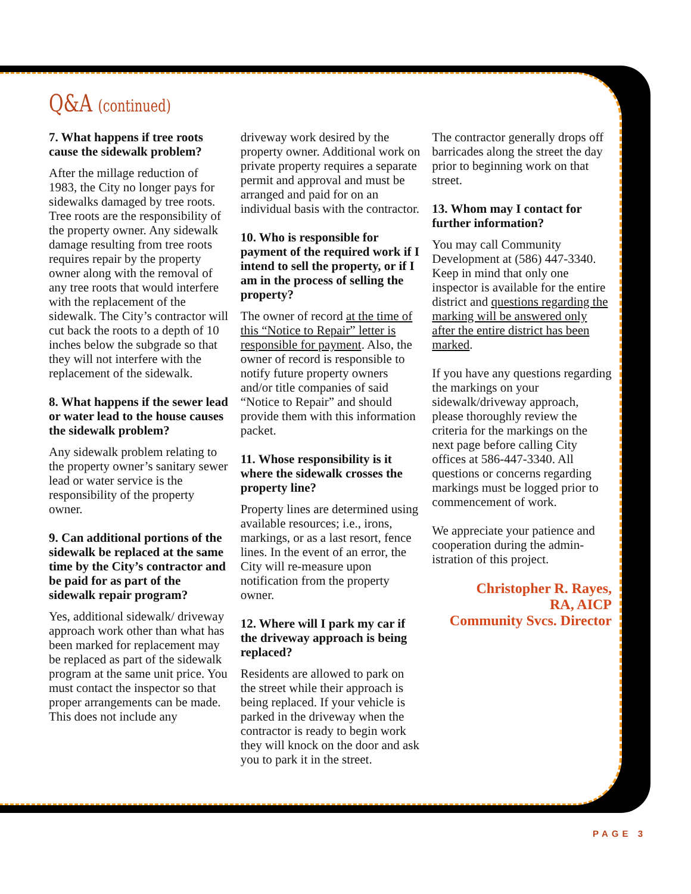Q&A (continued)
7. What happens if tree roots cause the sidewalk problem?
After the millage reduction of 1983, the City no longer pays for sidewalks damaged by tree roots. Tree roots are the responsibility of the property owner. Any sidewalk damage resulting from tree roots requires repair by the property owner along with the removal of any tree roots that would interfere with the replacement of the sidewalk. The City’s contractor will cut back the roots to a depth of 10 inches below the subgrade so that they will not interfere with the replacement of the sidewalk.
8. What happens if the sewer lead or water lead to the house causes the sidewalk problem?
Any sidewalk problem relating to the property owner’s sanitary sewer lead or water service is the responsibility of the property owner.
9. Can additional portions of the sidewalk be replaced at the same time by the City’s contractor and be paid for as part of the sidewalk repair program?
Yes, additional sidewalk/ driveway approach work other than what has been marked for replacement may be replaced as part of the sidewalk program at the same unit price. You must contact the inspector so that proper arrangements can be made. This does not include any
driveway work desired by the property owner. Additional work on private property requires a separate permit and approval and must be arranged and paid for on an individual basis with the contractor.
10. Who is responsible for payment of the required work if I intend to sell the property, or if I am in the process of selling the property?
The owner of record at the time of this “Notice to Repair” letter is responsible for payment. Also, the owner of record is responsible to notify future property owners and/or title companies of said “Notice to Repair” and should provide them with this information packet.
11. Whose responsibility is it where the sidewalk crosses the property line?
Property lines are determined using available resources; i.e., irons, markings, or as a last resort, fence lines. In the event of an error, the City will re-measure upon notification from the property owner.
12. Where will I park my car if the driveway approach is being replaced?
Residents are allowed to park on the street while their approach is being replaced. If your vehicle is parked in the driveway when the contractor is ready to begin work they will knock on the door and ask you to park it in the street.
The contractor generally drops off barricades along the street the day prior to beginning work on that street.
13. Whom may I contact for further information?
You may call Community Development at (586) 447-3340. Keep in mind that only one inspector is available for the entire district and questions regarding the marking will be answered only after the entire district has been marked.
If you have any questions regarding the markings on your sidewalk/driveway approach, please thoroughly review the criteria for the markings on the next page before calling City offices at 586-447-3340. All questions or concerns regarding markings must be logged prior to commencement of work.
We appreciate your patience and cooperation during the admin-istration of this project.
Christopher R. Rayes,
RA, AICP
Community Svcs. Director
PAGE 3